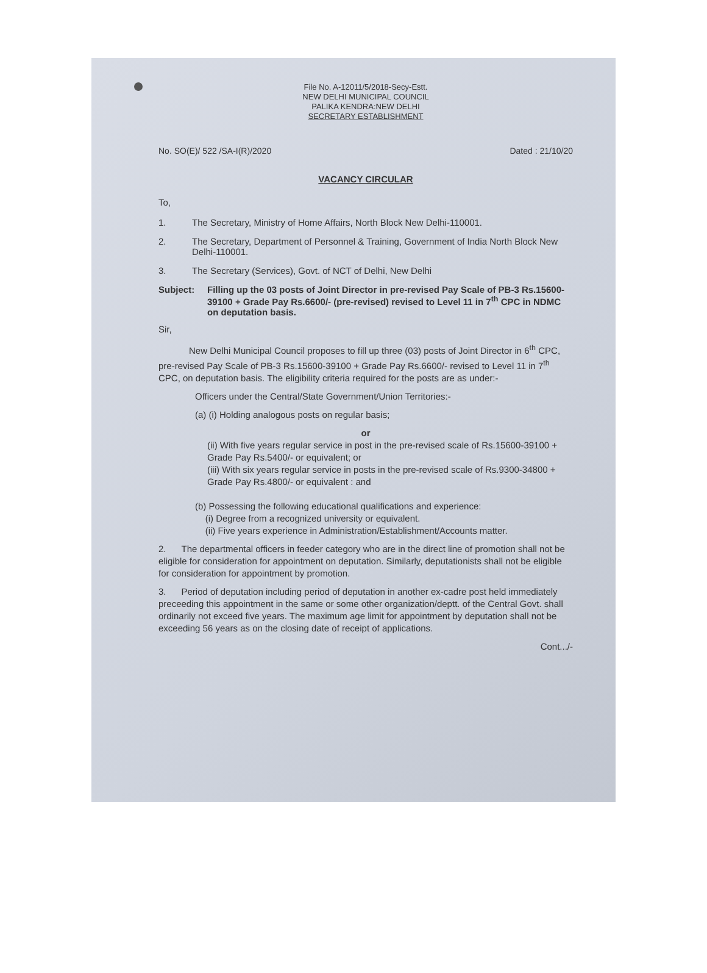File No. A-12011/5/2018-Secy-Estt.
NEW DELHI MUNICIPAL COUNCIL
PALIKA KENDRA:NEW DELHI
SECRETARY ESTABLISHMENT
No. SO(E)/ 522 /SA-I(R)/2020 Dated : 21/10/20
VACANCY CIRCULAR
To,
1. The Secretary, Ministry of Home Affairs, North Block New Delhi-110001.
2. The Secretary, Department of Personnel & Training, Government of India North Block New Delhi-110001.
3. The Secretary (Services), Govt. of NCT of Delhi, New Delhi
Subject: Filling up the 03 posts of Joint Director in pre-revised Pay Scale of PB-3 Rs.15600-39100 + Grade Pay Rs.6600/- (pre-revised) revised to Level 11 in 7<sup>th</sup> CPC in NDMC on deputation basis.
Sir,
New Delhi Municipal Council proposes to fill up three (03) posts of Joint Director in 6<sup>th</sup> CPC, pre-revised Pay Scale of PB-3 Rs.15600-39100 + Grade Pay Rs.6600/- revised to Level 11 in 7<sup>th</sup> CPC, on deputation basis. The eligibility criteria required for the posts are as under:-
Officers under the Central/State Government/Union Territories:-
(a) (i) Holding analogous posts on regular basis;
or
(ii) With five years regular service in post in the pre-revised scale of Rs.15600-39100 + Grade Pay Rs.5400/- or equivalent; or
(iii) With six years regular service in posts in the pre-revised scale of Rs.9300-34800 + Grade Pay Rs.4800/- or equivalent : and
(b) Possessing the following educational qualifications and experience:
(i) Degree from a recognized university or equivalent.
(ii) Five years experience in Administration/Establishment/Accounts matter.
2. The departmental officers in feeder category who are in the direct line of promotion shall not be eligible for consideration for appointment on deputation. Similarly, deputationists shall not be eligible for consideration for appointment by promotion.
3. Period of deputation including period of deputation in another ex-cadre post held immediately preceeding this appointment in the same or some other organization/deptt. of the Central Govt. shall ordinarily not exceed five years. The maximum age limit for appointment by deputation shall not be exceeding 56 years as on the closing date of receipt of applications.
Cont.../-